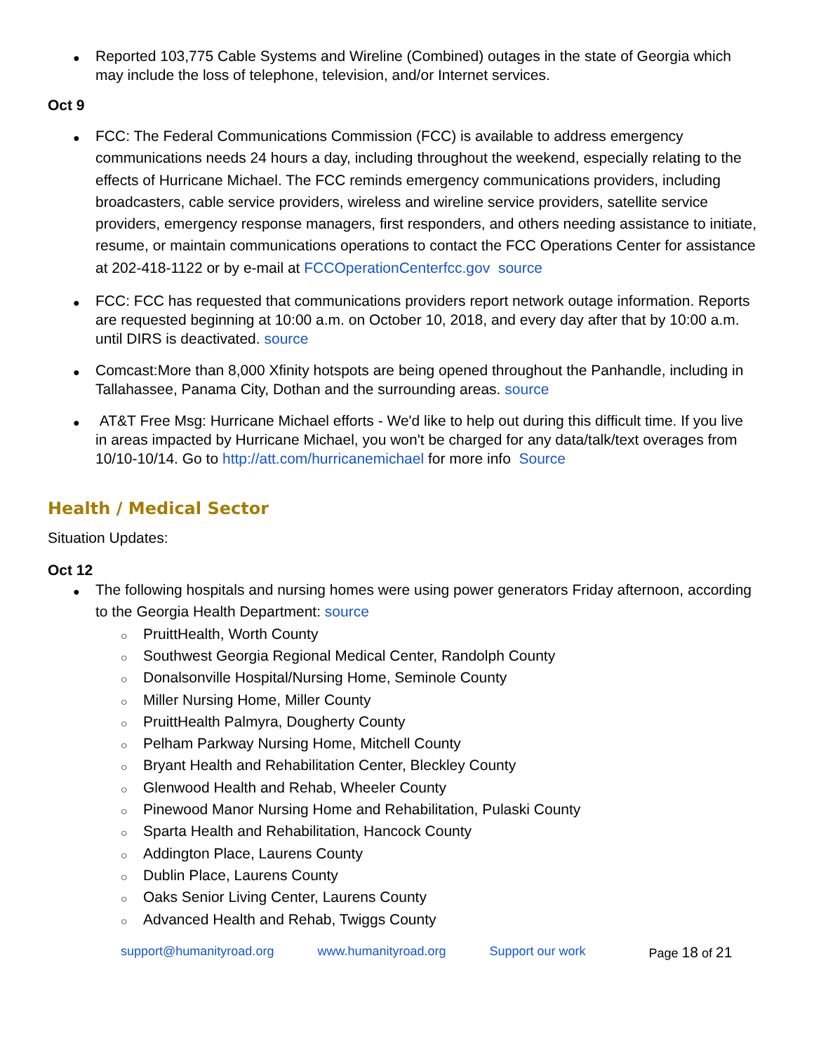Reported 103,775 Cable Systems and Wireline (Combined) outages in the state of Georgia which may include the loss of telephone, television, and/or Internet services.
Oct 9
FCC: The Federal Communications Commission (FCC) is available to address emergency communications needs 24 hours a day, including throughout the weekend, especially relating to the effects of Hurricane Michael. The FCC reminds emergency communications providers, including broadcasters, cable service providers, wireless and wireline service providers, satellite service providers, emergency response managers, first responders, and others needing assistance to initiate, resume, or maintain communications operations to contact the FCC Operations Center for assistance at 202-418-1122 or by e-mail at FCCOperationCenterfcc.gov source
FCC: FCC has requested that communications providers report network outage information. Reports are requested beginning at 10:00 a.m. on October 10, 2018, and every day after that by 10:00 a.m. until DIRS is deactivated. source
Comcast:More than 8,000 Xfinity hotspots are being opened throughout the Panhandle, including in Tallahassee, Panama City, Dothan and the surrounding areas. source
AT&T Free Msg: Hurricane Michael efforts - We'd like to help out during this difficult time. If you live in areas impacted by Hurricane Michael, you won't be charged for any data/talk/text overages from 10/10-10/14. Go to http://att.com/hurricanemichael for more info Source
Health / Medical Sector
Situation Updates:
Oct 12
The following hospitals and nursing homes were using power generators Friday afternoon, according to the Georgia Health Department: source
PruittHealth, Worth County
Southwest Georgia Regional Medical Center, Randolph County
Donalsonville Hospital/Nursing Home, Seminole County
Miller Nursing Home, Miller County
PruittHealth Palmyra, Dougherty County
Pelham Parkway Nursing Home, Mitchell County
Bryant Health and Rehabilitation Center, Bleckley County
Glenwood Health and Rehab, Wheeler County
Pinewood Manor Nursing Home and Rehabilitation, Pulaski County
Sparta Health and Rehabilitation, Hancock County
Addington Place, Laurens County
Dublin Place, Laurens County
Oaks Senior Living Center, Laurens County
Advanced Health and Rehab, Twiggs County
support@humanityroad.org www.humanityroad.org Support our work Page 18 of 21